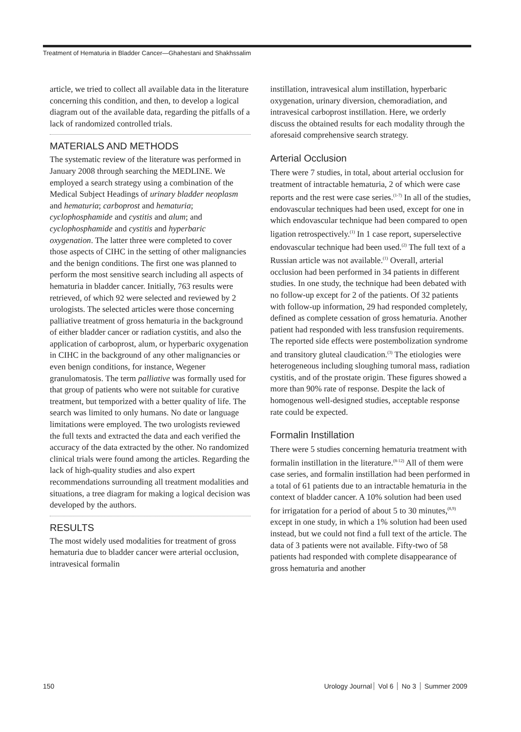Treatment of Hematuria in Bladder Cancer—Ghahestani and Shakhssalim
article, we tried to collect all available data in the literature concerning this condition, and then, to develop a logical diagram out of the available data, regarding the pitfalls of a lack of randomized controlled trials.
MATERIALS AND METHODS
The systematic review of the literature was performed in January 2008 through searching the MEDLINE. We employed a search strategy using a combination of the Medical Subject Headings of urinary bladder neoplasm and hematuria; carboprost and hematuria; cyclophosphamide and cystitis and alum; and cyclophosphamide and cystitis and hyperbaric oxygenation. The latter three were completed to cover those aspects of CIHC in the setting of other malignancies and the benign conditions. The first one was planned to perform the most sensitive search including all aspects of hematuria in bladder cancer. Initially, 763 results were retrieved, of which 92 were selected and reviewed by 2 urologists. The selected articles were those concerning palliative treatment of gross hematuria in the background of either bladder cancer or radiation cystitis, and also the application of carboprost, alum, or hyperbaric oxygenation in CIHC in the background of any other malignancies or even benign conditions, for instance, Wegener granulomatosis. The term palliative was formally used for that group of patients who were not suitable for curative treatment, but temporized with a better quality of life. The search was limited to only humans. No date or language limitations were employed. The two urologists reviewed the full texts and extracted the data and each verified the accuracy of the data extracted by the other. No randomized clinical trials were found among the articles. Regarding the lack of high-quality studies and also expert recommendations surrounding all treatment modalities and situations, a tree diagram for making a logical decision was developed by the authors.
RESULTS
The most widely used modalities for treatment of gross hematuria due to bladder cancer were arterial occlusion, intravesical formalin
instillation, intravesical alum instillation, hyperbaric oxygenation, urinary diversion, chemoradiation, and intravesical carboprost instillation. Here, we orderly discuss the obtained results for each modality through the aforesaid comprehensive search strategy.
Arterial Occlusion
There were 7 studies, in total, about arterial occlusion for treatment of intractable hematuria, 2 of which were case reports and the rest were case series.<sup>(1-7)</sup> In all of the studies, endovascular techniques had been used, except for one in which endovascular technique had been compared to open ligation retrospectively.<sup>(1)</sup> In 1 case report, superselective endovascular technique had been used.<sup>(2)</sup> The full text of a Russian article was not available.<sup>(1)</sup> Overall, arterial occlusion had been performed in 34 patients in different studies. In one study, the technique had been debated with no follow-up except for 2 of the patients. Of 32 patients with follow-up information, 29 had responded completely, defined as complete cessation of gross hematuria. Another patient had responded with less transfusion requirements. The reported side effects were postembolization syndrome and transitory gluteal claudication.<sup>(3)</sup> The etiologies were heterogeneous including sloughing tumoral mass, radiation cystitis, and of the prostate origin. These figures showed a more than 90% rate of response. Despite the lack of homogenous well-designed studies, acceptable response rate could be expected.
Formalin Instillation
There were 5 studies concerning hematuria treatment with formalin instillation in the literature.<sup>(8-12)</sup> All of them were case series, and formalin instillation had been performed in a total of 61 patients due to an intractable hematuria in the context of bladder cancer. A 10% solution had been used for irrigatation for a period of about 5 to 30 minutes,<sup>(8,9)</sup> except in one study, in which a 1% solution had been used instead, but we could not find a full text of the article. The data of 3 patients were not available. Fifty-two of 58 patients had responded with complete disappearance of gross hematuria and another
150 Urology Journal Vol 6 No 3 Summer 2009